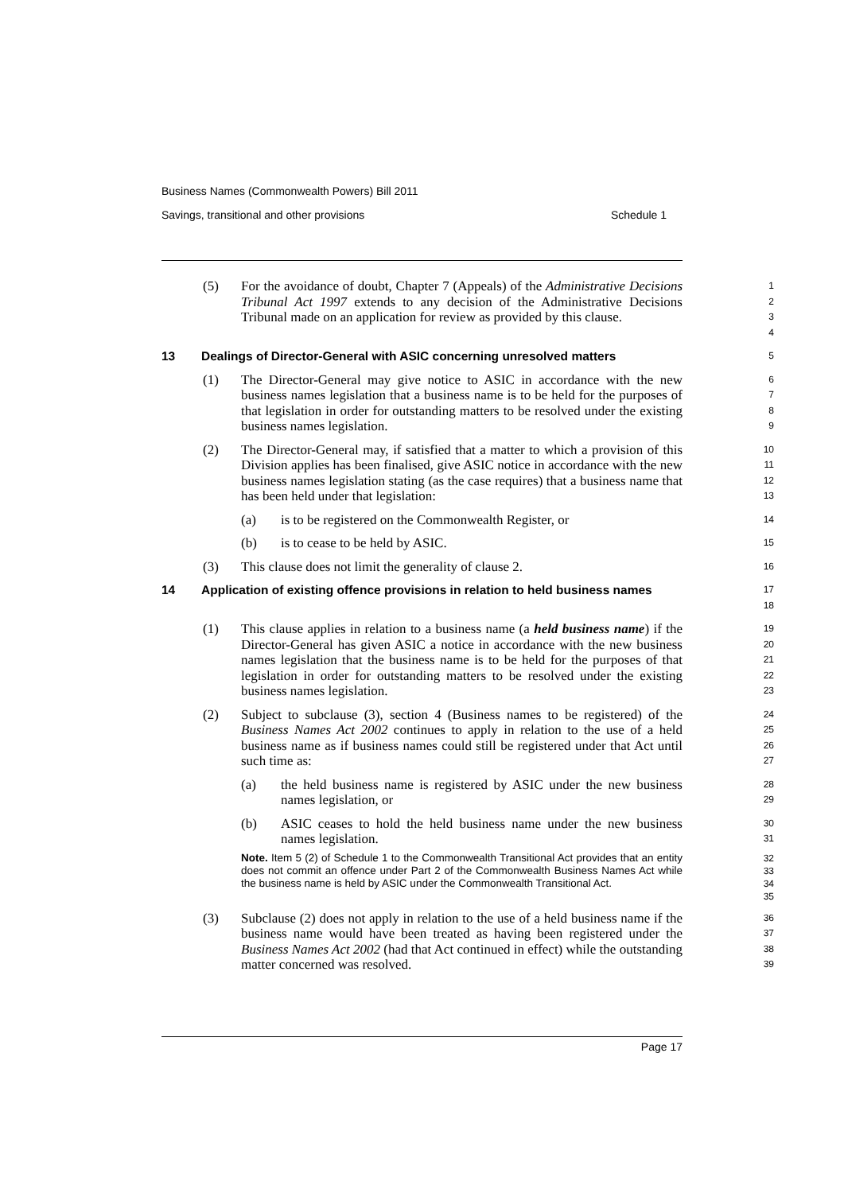Business Names (Commonwealth Powers) Bill 2011
Savings, transitional and other provisions Schedule 1
(5) For the avoidance of doubt, Chapter 7 (Appeals) of the Administrative Decisions Tribunal Act 1997 extends to any decision of the Administrative Decisions Tribunal made on an application for review as provided by this clause.
1
2
3
4
13 Dealings of Director-General with ASIC concerning unresolved matters
5
(1) The Director-General may give notice to ASIC in accordance with the new business names legislation that a business name is to be held for the purposes of that legislation in order for outstanding matters to be resolved under the existing business names legislation.
6
7
8
9
(2) The Director-General may, if satisfied that a matter to which a provision of this Division applies has been finalised, give ASIC notice in accordance with the new business names legislation stating (as the case requires) that a business name that has been held under that legislation:
10
11
12
13
(a) is to be registered on the Commonwealth Register, or
14
(b) is to cease to be held by ASIC.
15
(3) This clause does not limit the generality of clause 2.
16
14 Application of existing offence provisions in relation to held business names
17
18
(1) This clause applies in relation to a business name (a held business name) if the Director-General has given ASIC a notice in accordance with the new business names legislation that the business name is to be held for the purposes of that legislation in order for outstanding matters to be resolved under the existing business names legislation.
19
20
21
22
23
(2) Subject to subclause (3), section 4 (Business names to be registered) of the Business Names Act 2002 continues to apply in relation to the use of a held business name as if business names could still be registered under that Act until such time as:
24
25
26
27
(a) the held business name is registered by ASIC under the new business names legislation, or
28
29
(b) ASIC ceases to hold the held business name under the new business names legislation.
30
31
Note. Item 5 (2) of Schedule 1 to the Commonwealth Transitional Act provides that an entity does not commit an offence under Part 2 of the Commonwealth Business Names Act while the business name is held by ASIC under the Commonwealth Transitional Act.
32
33
34
35
(3) Subclause (2) does not apply in relation to the use of a held business name if the business name would have been treated as having been registered under the Business Names Act 2002 (had that Act continued in effect) while the outstanding matter concerned was resolved.
36
37
38
39
Page 17